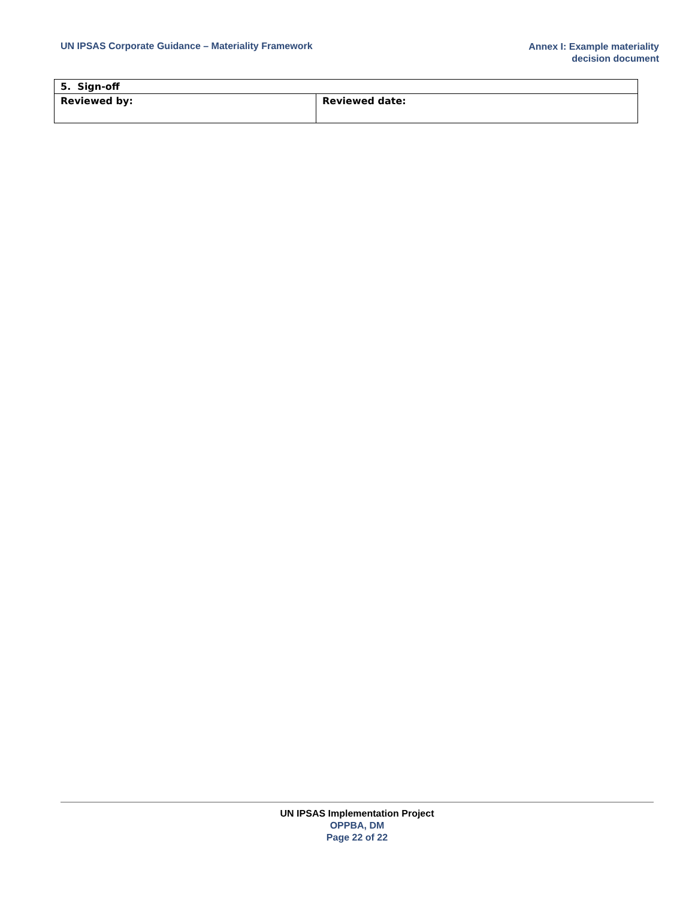UN IPSAS Corporate Guidance – Materiality Framework
Annex I: Example materiality
decision document
| 5. Sign-off | |
| --- | --- |
| Reviewed by: | Reviewed date: |
UN IPSAS Implementation Project
OPPBA, DM
Page 22 of 22